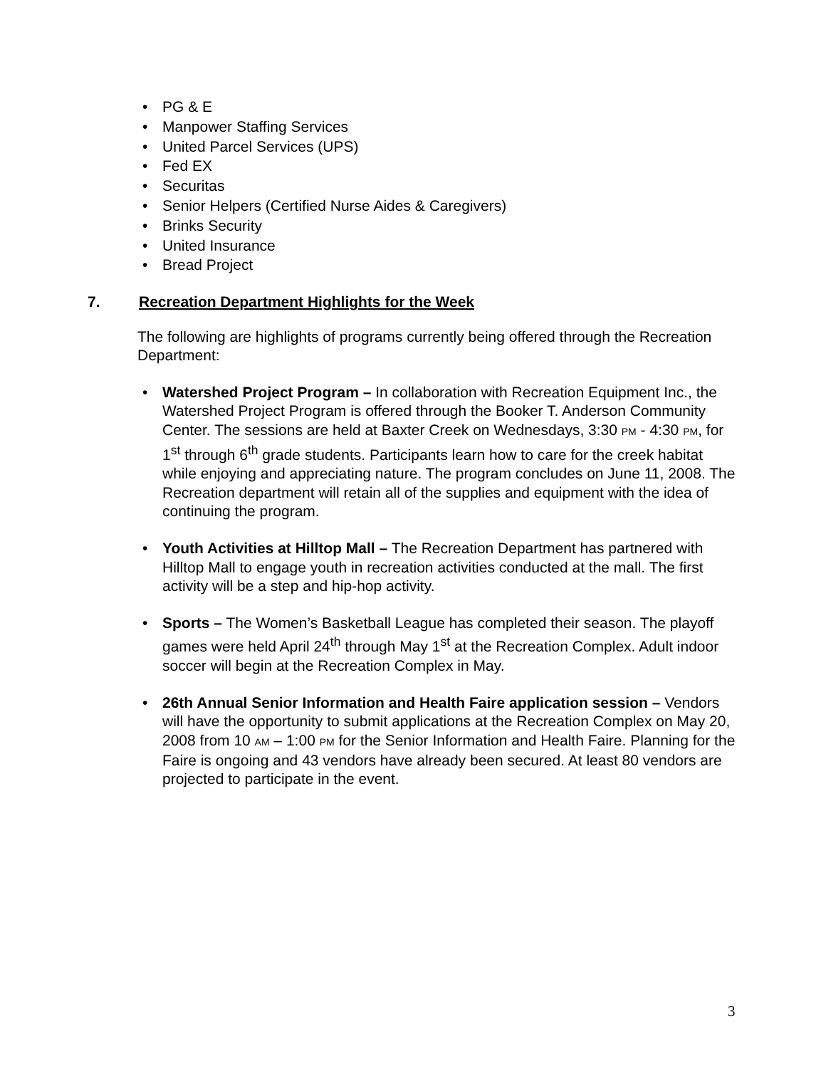• PG & E
• Manpower Staffing Services
• United Parcel Services (UPS)
• Fed EX
• Securitas
• Senior Helpers (Certified Nurse Aides & Caregivers)
• Brinks Security
• United Insurance
• Bread Project
7. Recreation Department Highlights for the Week
The following are highlights of programs currently being offered through the Recreation Department:
• Watershed Project Program – In collaboration with Recreation Equipment Inc., the Watershed Project Program is offered through the Booker T. Anderson Community Center. The sessions are held at Baxter Creek on Wednesdays, 3:30 PM - 4:30 PM, for 1<sup>st</sup> through 6<sup>th</sup> grade students. Participants learn how to care for the creek habitat while enjoying and appreciating nature. The program concludes on June 11, 2008. The Recreation department will retain all of the supplies and equipment with the idea of continuing the program.
• Youth Activities at Hilltop Mall – The Recreation Department has partnered with Hilltop Mall to engage youth in recreation activities conducted at the mall. The first activity will be a step and hip-hop activity.
• Sports – The Women’s Basketball League has completed their season. The playoff games were held April 24<sup>th</sup> through May 1<sup>st</sup> at the Recreation Complex. Adult indoor soccer will begin at the Recreation Complex in May.
• 26th Annual Senior Information and Health Faire application session – Vendors will have the opportunity to submit applications at the Recreation Complex on May 20, 2008 from 10 AM – 1:00 PM for the Senior Information and Health Faire. Planning for the Faire is ongoing and 43 vendors have already been secured. At least 80 vendors are projected to participate in the event.
3